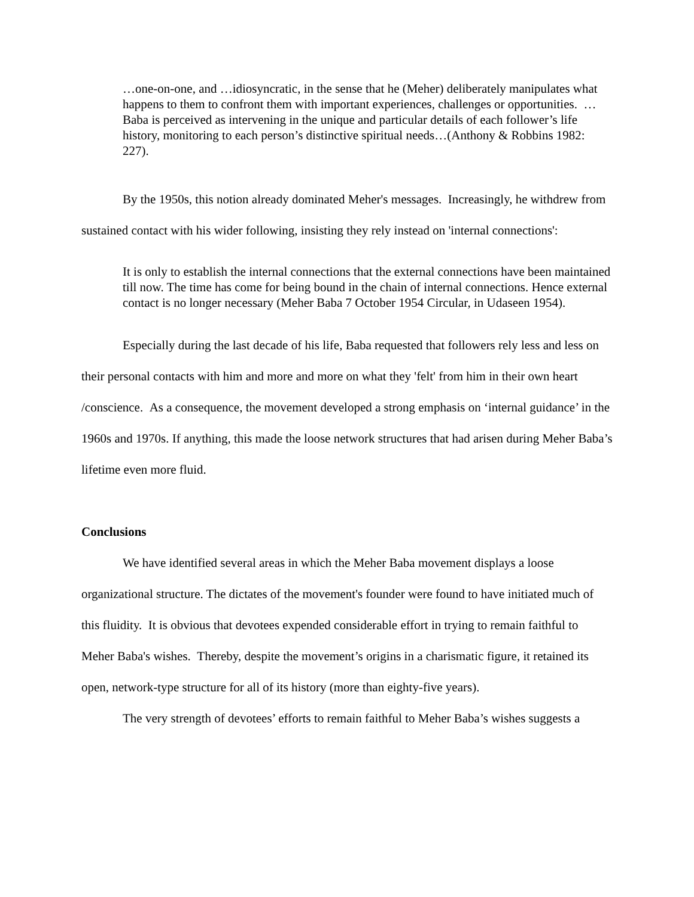…one-on-one, and …idiosyncratic, in the sense that he (Meher) deliberately manipulates what happens to them to confront them with important experiences, challenges or opportunities. …Baba is perceived as intervening in the unique and particular details of each follower’s life history, monitoring to each person’s distinctive spiritual needs…(Anthony & Robbins 1982: 227).
By the 1950s, this notion already dominated Meher's messages. Increasingly, he withdrew from sustained contact with his wider following, insisting they rely instead on 'internal connections':
It is only to establish the internal connections that the external connections have been maintained till now. The time has come for being bound in the chain of internal connections. Hence external contact is no longer necessary (Meher Baba 7 October 1954 Circular, in Udaseen 1954).
Especially during the last decade of his life, Baba requested that followers rely less and less on their personal contacts with him and more and more on what they 'felt' from him in their own heart /conscience. As a consequence, the movement developed a strong emphasis on ‘internal guidance’ in the 1960s and 1970s. If anything, this made the loose network structures that had arisen during Meher Baba’s lifetime even more fluid.
Conclusions
We have identified several areas in which the Meher Baba movement displays a loose organizational structure. The dictates of the movement's founder were found to have initiated much of this fluidity. It is obvious that devotees expended considerable effort in trying to remain faithful to Meher Baba's wishes. Thereby, despite the movement’s origins in a charismatic figure, it retained its open, network-type structure for all of its history (more than eighty-five years).
The very strength of devotees’ efforts to remain faithful to Meher Baba’s wishes suggests a